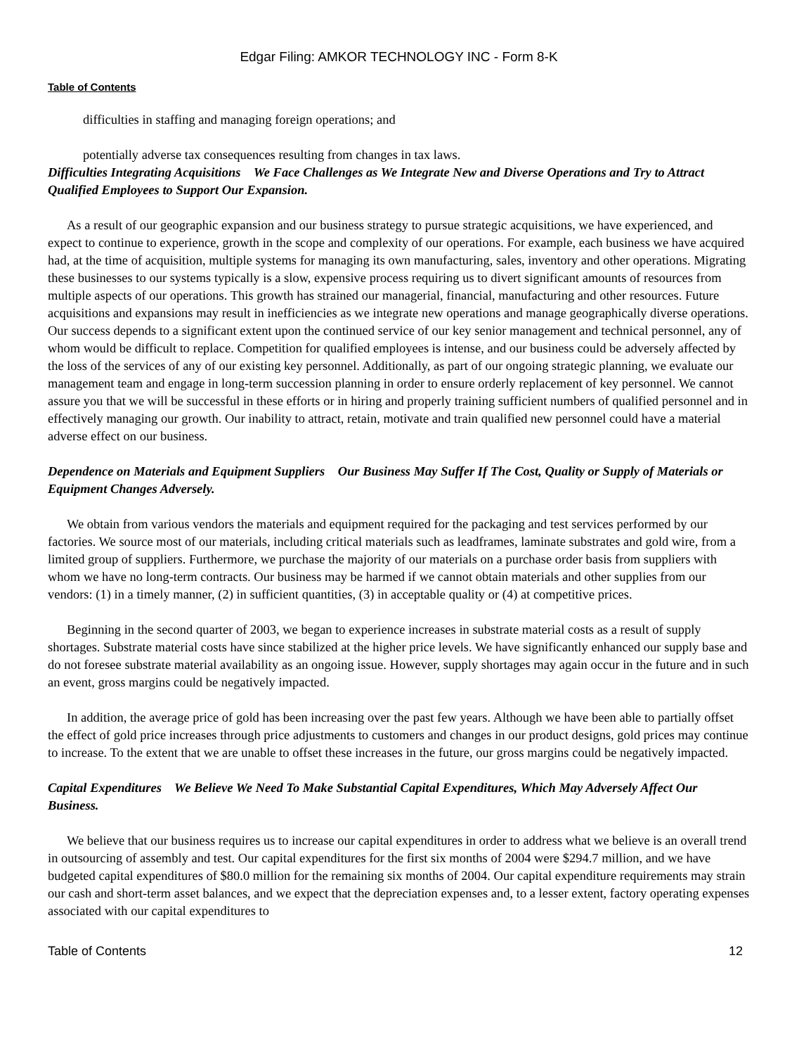Edgar Filing: AMKOR TECHNOLOGY INC - Form 8-K
Table of Contents
difficulties in staffing and managing foreign operations; and
potentially adverse tax consequences resulting from changes in tax laws.
Difficulties Integrating Acquisitions We Face Challenges as We Integrate New and Diverse Operations and Try to Attract Qualified Employees to Support Our Expansion.
As a result of our geographic expansion and our business strategy to pursue strategic acquisitions, we have experienced, and expect to continue to experience, growth in the scope and complexity of our operations. For example, each business we have acquired had, at the time of acquisition, multiple systems for managing its own manufacturing, sales, inventory and other operations. Migrating these businesses to our systems typically is a slow, expensive process requiring us to divert significant amounts of resources from multiple aspects of our operations. This growth has strained our managerial, financial, manufacturing and other resources. Future acquisitions and expansions may result in inefficiencies as we integrate new operations and manage geographically diverse operations. Our success depends to a significant extent upon the continued service of our key senior management and technical personnel, any of whom would be difficult to replace. Competition for qualified employees is intense, and our business could be adversely affected by the loss of the services of any of our existing key personnel. Additionally, as part of our ongoing strategic planning, we evaluate our management team and engage in long-term succession planning in order to ensure orderly replacement of key personnel. We cannot assure you that we will be successful in these efforts or in hiring and properly training sufficient numbers of qualified personnel and in effectively managing our growth. Our inability to attract, retain, motivate and train qualified new personnel could have a material adverse effect on our business.
Dependence on Materials and Equipment Suppliers Our Business May Suffer If The Cost, Quality or Supply of Materials or Equipment Changes Adversely.
We obtain from various vendors the materials and equipment required for the packaging and test services performed by our factories. We source most of our materials, including critical materials such as leadframes, laminate substrates and gold wire, from a limited group of suppliers. Furthermore, we purchase the majority of our materials on a purchase order basis from suppliers with whom we have no long-term contracts. Our business may be harmed if we cannot obtain materials and other supplies from our vendors: (1) in a timely manner, (2) in sufficient quantities, (3) in acceptable quality or (4) at competitive prices.
Beginning in the second quarter of 2003, we began to experience increases in substrate material costs as a result of supply shortages. Substrate material costs have since stabilized at the higher price levels. We have significantly enhanced our supply base and do not foresee substrate material availability as an ongoing issue. However, supply shortages may again occur in the future and in such an event, gross margins could be negatively impacted.
In addition, the average price of gold has been increasing over the past few years. Although we have been able to partially offset the effect of gold price increases through price adjustments to customers and changes in our product designs, gold prices may continue to increase. To the extent that we are unable to offset these increases in the future, our gross margins could be negatively impacted.
Capital Expenditures We Believe We Need To Make Substantial Capital Expenditures, Which May Adversely Affect Our Business.
We believe that our business requires us to increase our capital expenditures in order to address what we believe is an overall trend in outsourcing of assembly and test. Our capital expenditures for the first six months of 2004 were $294.7 million, and we have budgeted capital expenditures of $80.0 million for the remaining six months of 2004. Our capital expenditure requirements may strain our cash and short-term asset balances, and we expect that the depreciation expenses and, to a lesser extent, factory operating expenses associated with our capital expenditures to
Table of Contents 12